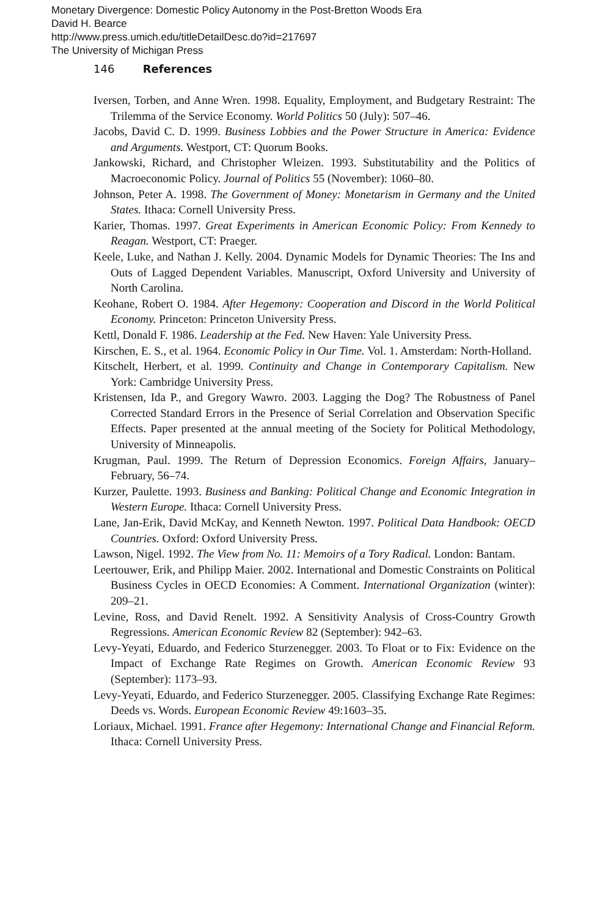Monetary Divergence: Domestic Policy Autonomy in the Post-Bretton Woods Era
David H. Bearce
http://www.press.umich.edu/titleDetailDesc.do?id=217697
The University of Michigan Press
146 References
Iversen, Torben, and Anne Wren. 1998. Equality, Employment, and Budgetary Restraint: The Trilemma of the Service Economy. World Politics 50 (July): 507–46.
Jacobs, David C. D. 1999. Business Lobbies and the Power Structure in America: Evidence and Arguments. Westport, CT: Quorum Books.
Jankowski, Richard, and Christopher Wleizen. 1993. Substitutability and the Politics of Macroeconomic Policy. Journal of Politics 55 (November): 1060–80.
Johnson, Peter A. 1998. The Government of Money: Monetarism in Germany and the United States. Ithaca: Cornell University Press.
Karier, Thomas. 1997. Great Experiments in American Economic Policy: From Kennedy to Reagan. Westport, CT: Praeger.
Keele, Luke, and Nathan J. Kelly. 2004. Dynamic Models for Dynamic Theories: The Ins and Outs of Lagged Dependent Variables. Manuscript, Oxford University and University of North Carolina.
Keohane, Robert O. 1984. After Hegemony: Cooperation and Discord in the World Political Economy. Princeton: Princeton University Press.
Kettl, Donald F. 1986. Leadership at the Fed. New Haven: Yale University Press.
Kirschen, E. S., et al. 1964. Economic Policy in Our Time. Vol. 1. Amsterdam: North-Holland.
Kitschelt, Herbert, et al. 1999. Continuity and Change in Contemporary Capitalism. New York: Cambridge University Press.
Kristensen, Ida P., and Gregory Wawro. 2003. Lagging the Dog? The Robustness of Panel Corrected Standard Errors in the Presence of Serial Correlation and Observation Specific Effects. Paper presented at the annual meeting of the Society for Political Methodology, University of Minneapolis.
Krugman, Paul. 1999. The Return of Depression Economics. Foreign Affairs, January–February, 56–74.
Kurzer, Paulette. 1993. Business and Banking: Political Change and Economic Integration in Western Europe. Ithaca: Cornell University Press.
Lane, Jan-Erik, David McKay, and Kenneth Newton. 1997. Political Data Handbook: OECD Countries. Oxford: Oxford University Press.
Lawson, Nigel. 1992. The View from No. 11: Memoirs of a Tory Radical. London: Bantam.
Leertouwer, Erik, and Philipp Maier. 2002. International and Domestic Constraints on Political Business Cycles in OECD Economies: A Comment. International Organization (winter): 209–21.
Levine, Ross, and David Renelt. 1992. A Sensitivity Analysis of Cross-Country Growth Regressions. American Economic Review 82 (September): 942–63.
Levy-Yeyati, Eduardo, and Federico Sturzenegger. 2003. To Float or to Fix: Evidence on the Impact of Exchange Rate Regimes on Growth. American Economic Review 93 (September): 1173–93.
Levy-Yeyati, Eduardo, and Federico Sturzenegger. 2005. Classifying Exchange Rate Regimes: Deeds vs. Words. European Economic Review 49:1603–35.
Loriaux, Michael. 1991. France after Hegemony: International Change and Financial Reform. Ithaca: Cornell University Press.